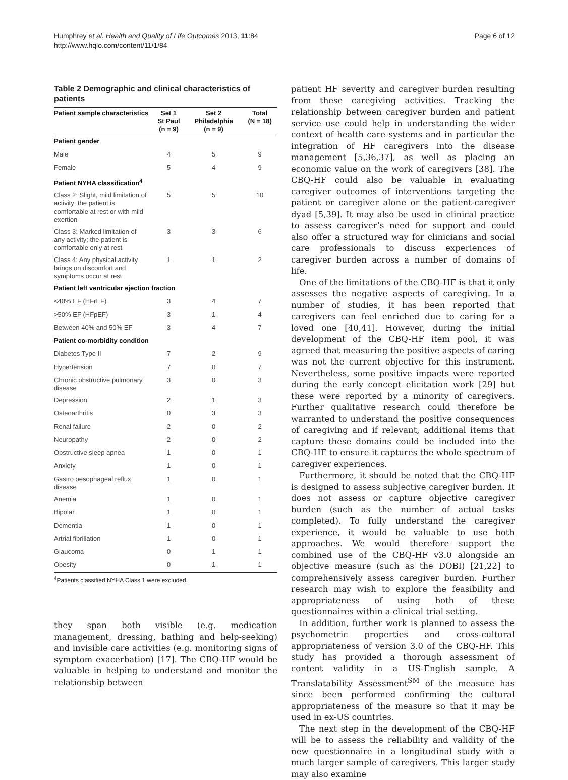Humphrey et al. Health and Quality of Life Outcomes 2013, 11:84
http://www.hqlo.com/content/11/1/84
Page 6 of 12
Table 2 Demographic and clinical characteristics of patients
| Patient sample characteristics | Set 1 St Paul (n = 9) | Set 2 Philadelphia (n = 9) | Total (N = 18) |
| --- | --- | --- | --- |
| Patient gender | | | |
| Male | 4 | 5 | 9 |
| Female | 5 | 4 | 9 |
| Patient NYHA classification<sup>4</sup> | | | |
| Class 2: Slight, mild limitation of activity; the patient is comfortable at rest or with mild exertion | 5 | 5 | 10 |
| Class 3: Marked limitation of any activity; the patient is comfortable only at rest | 3 | 3 | 6 |
| Class 4: Any physical activity brings on discomfort and symptoms occur at rest | 1 | 1 | 2 |
| Patient left ventricular ejection fraction | | | |
| <40% EF (HFrEF) | 3 | 4 | 7 |
| >50% EF (HFpEF) | 3 | 1 | 4 |
| Between 40% and 50% EF | 3 | 4 | 7 |
| Patient co-morbidity condition | | | |
| Diabetes Type II | 7 | 2 | 9 |
| Hypertension | 7 | 0 | 7 |
| Chronic obstructive pulmonary disease | 3 | 0 | 3 |
| Depression | 2 | 1 | 3 |
| Osteoarthritis | 0 | 3 | 3 |
| Renal failure | 2 | 0 | 2 |
| Neuropathy | 2 | 0 | 2 |
| Obstructive sleep apnea | 1 | 0 | 1 |
| Anxiety | 1 | 0 | 1 |
| Gastro oesophageal reflux disease | 1 | 0 | 1 |
| Anemia | 1 | 0 | 1 |
| Bipolar | 1 | 0 | 1 |
| Dementia | 1 | 0 | 1 |
| Artrial fibrillation | 1 | 0 | 1 |
| Glaucoma | 0 | 1 | 1 |
| Obesity | 0 | 1 | 1 |
<sup>4</sup> Patients classified NYHA Class 1 were excluded.
they span both visible (e.g. medication management, dressing, bathing and help-seeking) and invisible care activities (e.g. monitoring signs of symptom exacerbation) [17]. The CBQ-HF would be valuable in helping to understand and monitor the relationship between
patient HF severity and caregiver burden resulting from these caregiving activities. Tracking the relationship between caregiver burden and patient service use could help in understanding the wider context of health care systems and in particular the integration of HF caregivers into the disease management [5,36,37], as well as placing an economic value on the work of caregivers [38]. The CBQ-HF could also be valuable in evaluating caregiver outcomes of interventions targeting the patient or caregiver alone or the patient-caregiver dyad [5,39]. It may also be used in clinical practice to assess caregiver’s need for support and could also offer a structured way for clinicians and social care professionals to discuss experiences of caregiver burden across a number of domains of life.
One of the limitations of the CBQ-HF is that it only assesses the negative aspects of caregiving. In a number of studies, it has been reported that caregivers can feel enriched due to caring for a loved one [40,41]. However, during the initial development of the CBQ-HF item pool, it was agreed that measuring the positive aspects of caring was not the current objective for this instrument. Nevertheless, some positive impacts were reported during the early concept elicitation work [29] but these were reported by a minority of caregivers. Further qualitative research could therefore be warranted to understand the positive consequences of caregiving and if relevant, additional items that capture these domains could be included into the CBQ-HF to ensure it captures the whole spectrum of caregiver experiences.
Furthermore, it should be noted that the CBQ-HF is designed to assess subjective caregiver burden. It does not assess or capture objective caregiver burden (such as the number of actual tasks completed). To fully understand the caregiver experience, it would be valuable to use both approaches. We would therefore support the combined use of the CBQ-HF v3.0 alongside an objective measure (such as the DOBI) [21,22] to comprehensively assess caregiver burden. Further research may wish to explore the feasibility and appropriateness of using both of these questionnaires within a clinical trial setting.
In addition, further work is planned to assess the psychometric properties and cross-cultural appropriateness of version 3.0 of the CBQ-HF. This study has provided a thorough assessment of content validity in a US-English sample. A Translatability Assessment<sup>SM</sup> of the measure has since been performed confirming the cultural appropriateness of the measure so that it may be used in ex-US countries.
The next step in the development of the CBQ-HF will be to assess the reliability and validity of the new questionnaire in a longitudinal study with a much larger sample of caregivers. This larger study may also examine